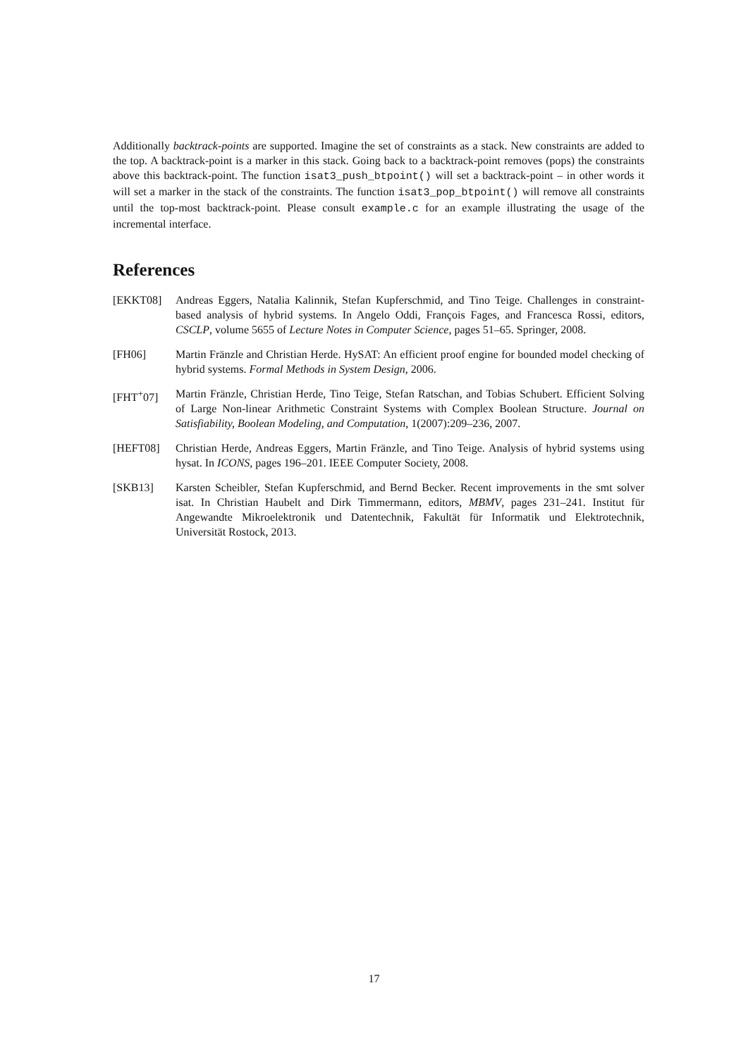Additionally backtrack-points are supported. Imagine the set of constraints as a stack. New constraints are added to the top. A backtrack-point is a marker in this stack. Going back to a backtrack-point removes (pops) the constraints above this backtrack-point. The function isat3_push_btpoint() will set a backtrack-point – in other words it will set a marker in the stack of the constraints. The function isat3_pop_btpoint() will remove all constraints until the top-most backtrack-point. Please consult example.c for an example illustrating the usage of the incremental interface.
References
[EKKT08] Andreas Eggers, Natalia Kalinnik, Stefan Kupferschmid, and Tino Teige. Challenges in constraint-based analysis of hybrid systems. In Angelo Oddi, François Fages, and Francesca Rossi, editors, CSCLP, volume 5655 of Lecture Notes in Computer Science, pages 51–65. Springer, 2008.
[FH06] Martin Fränzle and Christian Herde. HySAT: An efficient proof engine for bounded model checking of hybrid systems. Formal Methods in System Design, 2006.
[FHT<sup>+</sup>07] Martin Fränzle, Christian Herde, Tino Teige, Stefan Ratschan, and Tobias Schubert. Efficient Solving of Large Non-linear Arithmetic Constraint Systems with Complex Boolean Structure. Journal on Satisfiability, Boolean Modeling, and Computation, 1(2007):209–236, 2007.
[HEFT08] Christian Herde, Andreas Eggers, Martin Fränzle, and Tino Teige. Analysis of hybrid systems using hysat. In ICONS, pages 196–201. IEEE Computer Society, 2008.
[SKB13] Karsten Scheibler, Stefan Kupferschmid, and Bernd Becker. Recent improvements in the smt solver isat. In Christian Haubelt and Dirk Timmermann, editors, MBMV, pages 231–241. Institut für Angewandte Mikroelektronik und Datentechnik, Fakultät für Informatik und Elektrotechnik, Universität Rostock, 2013.
17